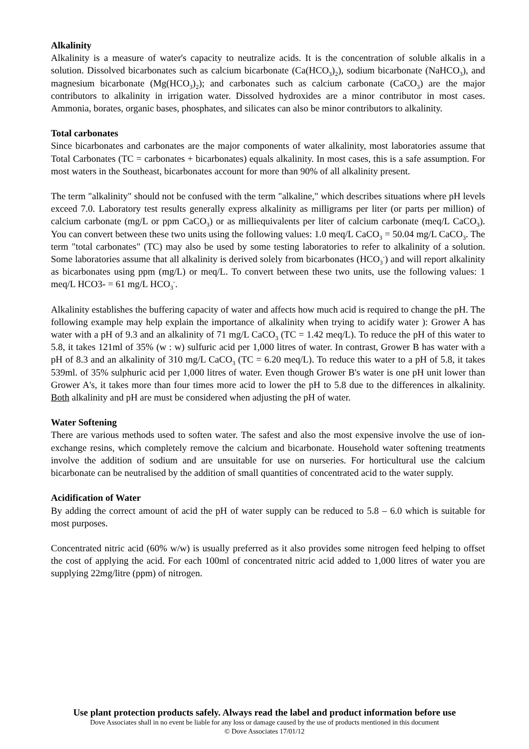Alkalinity
Alkalinity is a measure of water's capacity to neutralize acids. It is the concentration of soluble alkalis in a solution. Dissolved bicarbonates such as calcium bicarbonate (Ca(HCO<sub>3</sub>)<sub>2</sub>), sodium bicarbonate (NaHCO<sub>3</sub>), and magnesium bicarbonate (Mg(HCO<sub>3</sub>)<sub>2</sub>); and carbonates such as calcium carbonate (CaCO<sub>3</sub>) are the major contributors to alkalinity in irrigation water. Dissolved hydroxides are a minor contributor in most cases. Ammonia, borates, organic bases, phosphates, and silicates can also be minor contributors to alkalinity.
Total carbonates
Since bicarbonates and carbonates are the major components of water alkalinity, most laboratories assume that Total Carbonates (TC = carbonates + bicarbonates) equals alkalinity. In most cases, this is a safe assumption. For most waters in the Southeast, bicarbonates account for more than 90% of all alkalinity present.
The term "alkalinity" should not be confused with the term "alkaline," which describes situations where pH levels exceed 7.0. Laboratory test results generally express alkalinity as milligrams per liter (or parts per million) of calcium carbonate (mg/L or ppm CaCO<sub>3</sub>) or as milliequivalents per liter of calcium carbonate (meq/L CaCO<sub>3</sub>). You can convert between these two units using the following values: 1.0 meq/L CaCO<sub>3</sub> = 50.04 mg/L CaCO<sub>3</sub>. The term "total carbonates" (TC) may also be used by some testing laboratories to refer to alkalinity of a solution. Some laboratories assume that all alkalinity is derived solely from bicarbonates (HCO<sub>3</sub><sup>-</sup>) and will report alkalinity as bicarbonates using ppm (mg/L) or meq/L. To convert between these two units, use the following values: 1 meq/L HCO3- = 61 mg/L HCO<sub>3</sub><sup>-</sup>.
Alkalinity establishes the buffering capacity of water and affects how much acid is required to change the pH. The following example may help explain the importance of alkalinity when trying to acidify water ): Grower A has water with a pH of 9.3 and an alkalinity of 71 mg/L CaCO<sub>3</sub> (TC = 1.42 meq/L). To reduce the pH of this water to 5.8, it takes 121ml of 35% (w : w) sulfuric acid per 1,000 litres of water. In contrast, Grower B has water with a pH of 8.3 and an alkalinity of 310 mg/L CaCO<sub>3</sub> (TC = 6.20 meq/L). To reduce this water to a pH of 5.8, it takes 539ml. of 35% sulphuric acid per 1,000 litres of water. Even though Grower B's water is one pH unit lower than Grower A's, it takes more than four times more acid to lower the pH to 5.8 due to the differences in alkalinity. Both alkalinity and pH are must be considered when adjusting the pH of water.
Water Softening
There are various methods used to soften water. The safest and also the most expensive involve the use of ion-exchange resins, which completely remove the calcium and bicarbonate. Household water softening treatments involve the addition of sodium and are unsuitable for use on nurseries. For horticultural use the calcium bicarbonate can be neutralised by the addition of small quantities of concentrated acid to the water supply.
Acidification of Water
By adding the correct amount of acid the pH of water supply can be reduced to 5.8 – 6.0 which is suitable for most purposes.
Concentrated nitric acid (60% w/w) is usually preferred as it also provides some nitrogen feed helping to offset the cost of applying the acid. For each 100ml of concentrated nitric acid added to 1,000 litres of water you are supplying 22mg/litre (ppm) of nitrogen.
Use plant protection products safely. Always read the label and product information before use
Dove Associates shall in no event be liable for any loss or damage caused by the use of products mentioned in this document
© Dove Associates 17/01/12